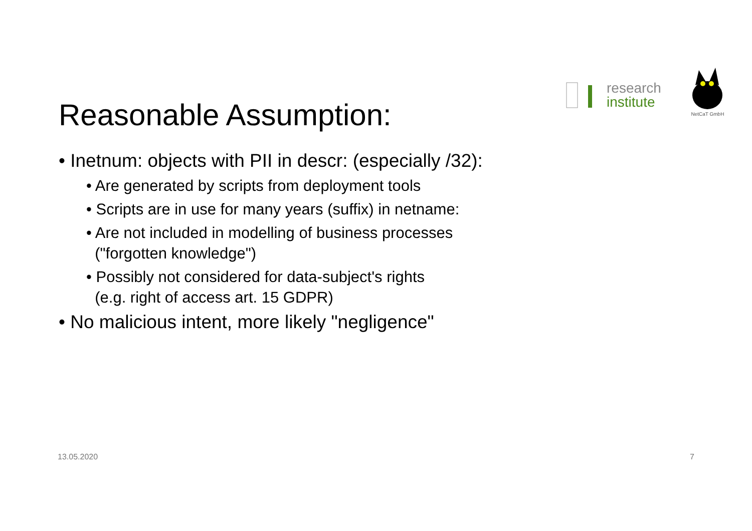research
institute
NetCaT GmbH
Reasonable Assumption:
• Inetnum: objects with PII in descr: (especially /32):
• Are generated by scripts from deployment tools
• Scripts are in use for many years (suffix) in netname:
• Are not included in modelling of business processes
("forgotten knowledge")
• Possibly not considered for data-subject's rights
(e.g. right of access art. 15 GDPR)
• No malicious intent, more likely "negligence"
13.05.2020 7